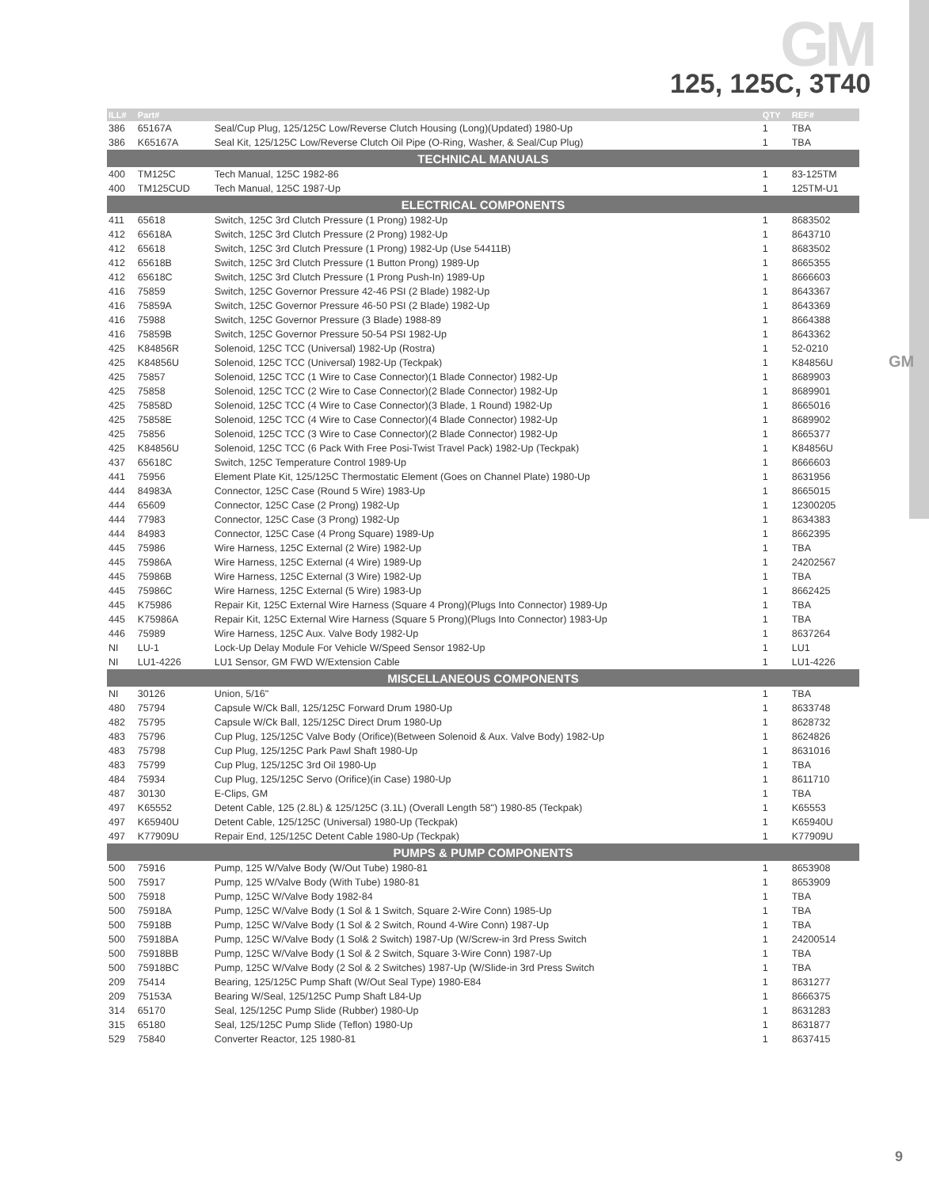GM
GM
125, 125C, 3T40
| ILL# | Part# | | QTY | REF# |
| --- | --- | --- | --- | --- |
| 386 | 65167A | Seal/Cup Plug, 125/125C Low/Reverse Clutch Housing (Long)(Updated) 1980-Up | 1 | TBA |
| 386 | K65167A | Seal Kit, 125/125C Low/Reverse Clutch Oil Pipe (O-Ring, Washer, & Seal/Cup Plug) | 1 | TBA |
| TECHNICAL MANUALS | | | | |
| 400 | TM125C | Tech Manual, 125C 1982-86 | 1 | 83-125TM |
| 400 | TM125CUD | Tech Manual, 125C 1987-Up | 1 | 125TM-U1 |
| ELECTRICAL COMPONENTS | | | | |
| 411 | 65618 | Switch, 125C 3rd Clutch Pressure (1 Prong) 1982-Up | 1 | 8683502 |
| 412 | 65618A | Switch, 125C 3rd Clutch Pressure (2 Prong) 1982-Up | 1 | 8643710 |
| 412 | 65618 | Switch, 125C 3rd Clutch Pressure (1 Prong) 1982-Up (Use 54411B) | 1 | 8683502 |
| 412 | 65618B | Switch, 125C 3rd Clutch Pressure (1 Button Prong) 1989-Up | 1 | 8665355 |
| 412 | 65618C | Switch, 125C 3rd Clutch Pressure (1 Prong Push-In) 1989-Up | 1 | 8666603 |
| 416 | 75859 | Switch, 125C Governor Pressure 42-46 PSI (2 Blade) 1982-Up | 1 | 8643367 |
| 416 | 75859A | Switch, 125C Governor Pressure 46-50 PSI (2 Blade) 1982-Up | 1 | 8643369 |
| 416 | 75988 | Switch, 125C Governor Pressure (3 Blade) 1988-89 | 1 | 8664388 |
| 416 | 75859B | Switch, 125C Governor Pressure 50-54 PSI 1982-Up | 1 | 8643362 |
| 425 | K84856R | Solenoid, 125C TCC (Universal) 1982-Up (Rostra) | 1 | 52-0210 |
| 425 | K84856U | Solenoid, 125C TCC (Universal) 1982-Up (Teckpak) | 1 | K84856U |
| 425 | 75857 | Solenoid, 125C TCC (1 Wire to Case Connector)(1 Blade Connector) 1982-Up | 1 | 8689903 |
| 425 | 75858 | Solenoid, 125C TCC (2 Wire to Case Connector)(2 Blade Connector) 1982-Up | 1 | 8689901 |
| 425 | 75858D | Solenoid, 125C TCC (4 Wire to Case Connector)(3 Blade, 1 Round) 1982-Up | 1 | 8665016 |
| 425 | 75858E | Solenoid, 125C TCC (4 Wire to Case Connector)(4 Blade Connector) 1982-Up | 1 | 8689902 |
| 425 | 75856 | Solenoid, 125C TCC (3 Wire to Case Connector)(2 Blade Connector) 1982-Up | 1 | 8665377 |
| 425 | K84856U | Solenoid, 125C TCC (6 Pack With Free Posi-Twist Travel Pack) 1982-Up (Teckpak) | 1 | K84856U |
| 437 | 65618C | Switch, 125C Temperature Control 1989-Up | 1 | 8666603 |
| 441 | 75956 | Element Plate Kit, 125/125C Thermostatic Element (Goes on Channel Plate) 1980-Up | 1 | 8631956 |
| 444 | 84983A | Connector, 125C Case (Round 5 Wire) 1983-Up | 1 | 8665015 |
| 444 | 65609 | Connector, 125C Case (2 Prong) 1982-Up | 1 | 12300205 |
| 444 | 77983 | Connector, 125C Case (3 Prong) 1982-Up | 1 | 8634383 |
| 444 | 84983 | Connector, 125C Case (4 Prong Square) 1989-Up | 1 | 8662395 |
| 445 | 75986 | Wire Harness, 125C External (2 Wire) 1982-Up | 1 | TBA |
| 445 | 75986A | Wire Harness, 125C External (4 Wire) 1989-Up | 1 | 24202567 |
| 445 | 75986B | Wire Harness, 125C External (3 Wire) 1982-Up | 1 | TBA |
| 445 | 75986C | Wire Harness, 125C External (5 Wire) 1983-Up | 1 | 8662425 |
| 445 | K75986 | Repair Kit, 125C External Wire Harness (Square 4 Prong)(Plugs Into Connector) 1989-Up | 1 | TBA |
| 445 | K75986A | Repair Kit, 125C External Wire Harness (Square 5 Prong)(Plugs Into Connector) 1983-Up | 1 | TBA |
| 446 | 75989 | Wire Harness, 125C Aux. Valve Body 1982-Up | 1 | 8637264 |
| NI | LU-1 | Lock-Up Delay Module For Vehicle W/Speed Sensor 1982-Up | 1 | LU1 |
| NI | LU1-4226 | LU1 Sensor, GM FWD W/Extension Cable | 1 | LU1-4226 |
| MISCELLANEOUS COMPONENTS | | | | |
| NI | 30126 | Union, 5/16" | 1 | TBA |
| 480 | 75794 | Capsule W/Ck Ball, 125/125C Forward Drum 1980-Up | 1 | 8633748 |
| 482 | 75795 | Capsule W/Ck Ball, 125/125C Direct Drum 1980-Up | 1 | 8628732 |
| 483 | 75796 | Cup Plug, 125/125C Valve Body (Orifice)(Between Solenoid & Aux. Valve Body) 1982-Up | 1 | 8624826 |
| 483 | 75798 | Cup Plug, 125/125C Park Pawl Shaft 1980-Up | 1 | 8631016 |
| 483 | 75799 | Cup Plug, 125/125C 3rd Oil 1980-Up | 1 | TBA |
| 484 | 75934 | Cup Plug, 125/125C Servo (Orifice)(in Case) 1980-Up | 1 | 8611710 |
| 487 | 30130 | E-Clips, GM | 1 | TBA |
| 497 | K65552 | Detent Cable, 125 (2.8L) & 125/125C (3.1L) (Overall Length 58") 1980-85 (Teckpak) | 1 | K65553 |
| 497 | K65940U | Detent Cable, 125/125C (Universal) 1980-Up (Teckpak) | 1 | K65940U |
| 497 | K77909U | Repair End, 125/125C Detent Cable 1980-Up (Teckpak) | 1 | K77909U |
| PUMPS & PUMP COMPONENTS | | | | |
| 500 | 75916 | Pump, 125 W/Valve Body (W/Out Tube) 1980-81 | 1 | 8653908 |
| 500 | 75917 | Pump, 125 W/Valve Body (With Tube) 1980-81 | 1 | 8653909 |
| 500 | 75918 | Pump, 125C W/Valve Body 1982-84 | 1 | TBA |
| 500 | 75918A | Pump, 125C W/Valve Body (1 Sol & 1 Switch, Square 2-Wire Conn) 1985-Up | 1 | TBA |
| 500 | 75918B | Pump, 125C W/Valve Body (1 Sol & 2 Switch, Round 4-Wire Conn) 1987-Up | 1 | TBA |
| 500 | 75918BA | Pump, 125C W/Valve Body (1 Sol& 2 Switch) 1987-Up (W/Screw-in 3rd Press Switch | 1 | 24200514 |
| 500 | 75918BB | Pump, 125C W/Valve Body (1 Sol & 2 Switch, Square 3-Wire Conn) 1987-Up | 1 | TBA |
| 500 | 75918BC | Pump, 125C W/Valve Body (2 Sol & 2 Switches) 1987-Up (W/Slide-in 3rd Press Switch | 1 | TBA |
| 209 | 75414 | Bearing, 125/125C Pump Shaft (W/Out Seal Type) 1980-E84 | 1 | 8631277 |
| 209 | 75153A | Bearing W/Seal, 125/125C Pump Shaft L84-Up | 1 | 8666375 |
| 314 | 65170 | Seal, 125/125C Pump Slide (Rubber) 1980-Up | 1 | 8631283 |
| 315 | 65180 | Seal, 125/125C Pump Slide (Teflon) 1980-Up | 1 | 8631877 |
| 529 | 75840 | Converter Reactor, 125 1980-81 | 1 | 8637415 |
9